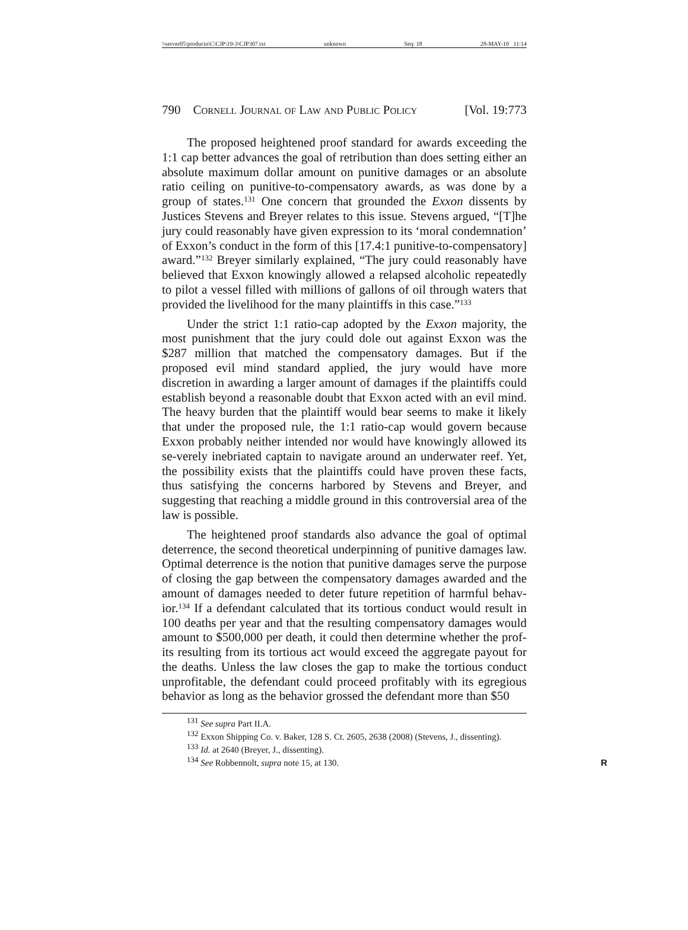\\server05\productn\C\CJP\19-3\CJP307.txt unknown Seq: 18 28-MAY-10 11:14
790 Cornell Journal of Law and Public Policy [Vol. 19:773
The proposed heightened proof standard for awards exceeding the 1:1 cap better advances the goal of retribution than does setting either an absolute maximum dollar amount on punitive damages or an absolute ratio ceiling on punitive-to-compensatory awards, as was done by a group of states.<sup>131</sup> One concern that grounded the Exxon dissents by Justices Stevens and Breyer relates to this issue. Stevens argued, “[T]he jury could reasonably have given expression to its ‘moral condemnation’ of Exxon’s conduct in the form of this [17.4:1 punitive-to-compensatory] award.”<sup>132</sup> Breyer similarly explained, “The jury could reasonably have believed that Exxon knowingly allowed a relapsed alcoholic repeatedly to pilot a vessel filled with millions of gallons of oil through waters that provided the livelihood for the many plaintiffs in this case.”<sup>133</sup>
Under the strict 1:1 ratio-cap adopted by the Exxon majority, the most punishment that the jury could dole out against Exxon was the $287 million that matched the compensatory damages. But if the proposed evil mind standard applied, the jury would have more discretion in awarding a larger amount of damages if the plaintiffs could establish beyond a reasonable doubt that Exxon acted with an evil mind. The heavy burden that the plaintiff would bear seems to make it likely that under the proposed rule, the 1:1 ratio-cap would govern because Exxon probably neither intended nor would have knowingly allowed its se-verely inebriated captain to navigate around an underwater reef. Yet, the possibility exists that the plaintiffs could have proven these facts, thus satisfying the concerns harbored by Stevens and Breyer, and suggesting that reaching a middle ground in this controversial area of the law is possible.
The heightened proof standards also advance the goal of optimal deterrence, the second theoretical underpinning of punitive damages law. Optimal deterrence is the notion that punitive damages serve the purpose of closing the gap between the compensatory damages awarded and the amount of damages needed to deter future repetition of harmful behav-ior.<sup>134</sup> If a defendant calculated that its tortious conduct would result in 100 deaths per year and that the resulting compensatory damages would amount to $500,000 per death, it could then determine whether the prof-its resulting from its tortious act would exceed the aggregate payout for the deaths. Unless the law closes the gap to make the tortious conduct unprofitable, the defendant could proceed profitably with its egregious behavior as long as the behavior grossed the defendant more than $50
<sup>131</sup> See supra Part II.A.
<sup>132</sup> Exxon Shipping Co. v. Baker, 128 S. Ct. 2605, 2638 (2008) (Stevens, J., dissenting).
<sup>133</sup> Id. at 2640 (Breyer, J., dissenting).
<sup>134</sup> See Robbennolt, supra note 15, at 130. R